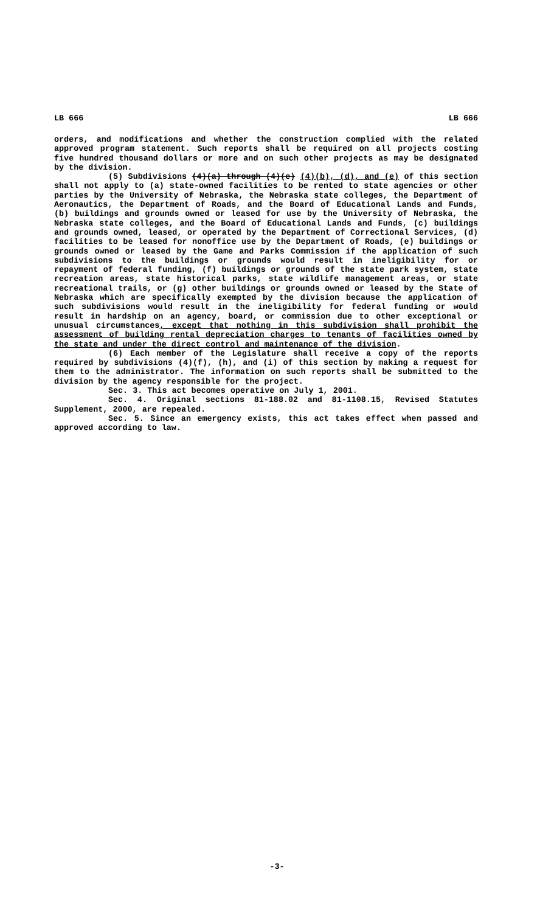LB 666 LB 666
orders, and modifications and whether the construction complied with the related approved program statement. Such reports shall be required on all projects costing five hundred thousand dollars or more and on such other projects as may be designated by the division.
(5) Subdivisions (4)(a) through (4)(e) (4)(b), (d), and (e) of this section shall not apply to (a) state-owned facilities to be rented to state agencies or other parties by the University of Nebraska, the Nebraska state colleges, the Department of Aeronautics, the Department of Roads, and the Board of Educational Lands and Funds, (b) buildings and grounds owned or leased for use by the University of Nebraska, the Nebraska state colleges, and the Board of Educational Lands and Funds, (c) buildings and grounds owned, leased, or operated by the Department of Correctional Services, (d) facilities to be leased for nonoffice use by the Department of Roads, (e) buildings or grounds owned or leased by the Game and Parks Commission if the application of such subdivisions to the buildings or grounds would result in ineligibility for or repayment of federal funding, (f) buildings or grounds of the state park system, state recreation areas, state historical parks, state wildlife management areas, or state recreational trails, or (g) other buildings or grounds owned or leased by the State of Nebraska which are specifically exempted by the division because the application of such subdivisions would result in the ineligibility for federal funding or would result in hardship on an agency, board, or commission due to other exceptional or unusual circumstances, except that nothing in this subdivision shall prohibit the assessment of building rental depreciation charges to tenants of facilities owned by the state and under the direct control and maintenance of the division.
(6) Each member of the Legislature shall receive a copy of the reports required by subdivisions (4)(f), (h), and (i) of this section by making a request for them to the administrator. The information on such reports shall be submitted to the division by the agency responsible for the project.
Sec. 3. This act becomes operative on July 1, 2001.
Sec. 4. Original sections 81-188.02 and 81-1108.15, Revised Statutes Supplement, 2000, are repealed.
Sec. 5. Since an emergency exists, this act takes effect when passed and approved according to law.
-3-